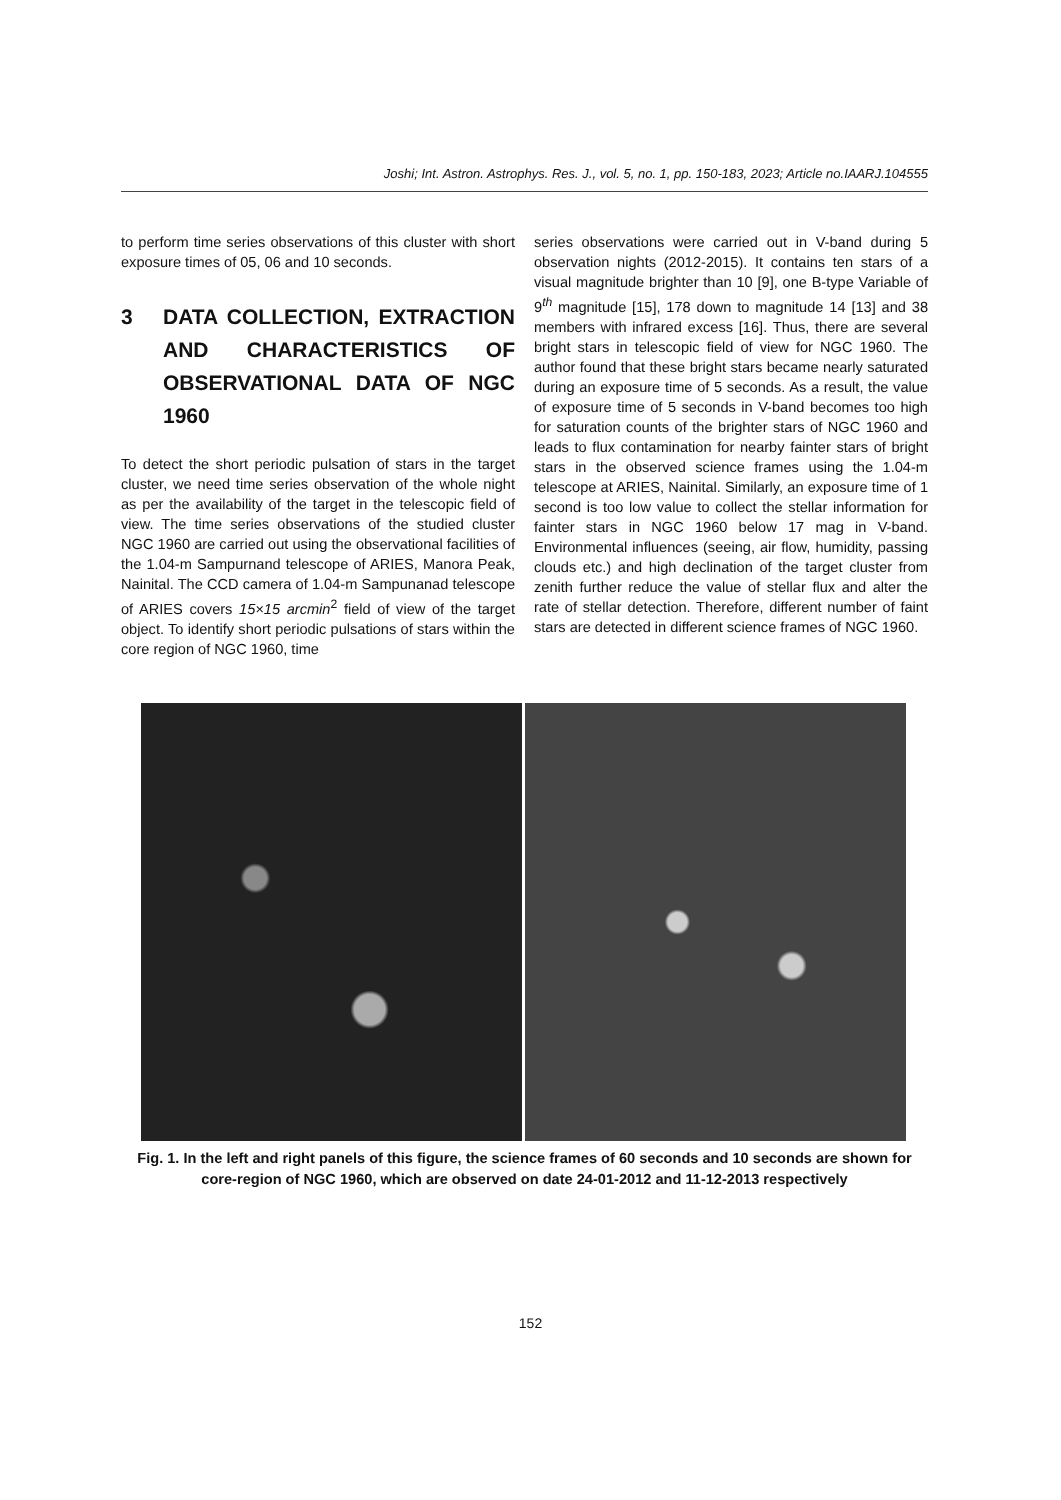Joshi; Int. Astron. Astrophys. Res. J., vol. 5, no. 1, pp. 150-183, 2023; Article no.IAARJ.104555
to perform time series observations of this cluster with short exposure times of 05, 06 and 10 seconds.
3 DATA COLLECTION, EXTRACTION AND CHARACTERISTICS OF OBSERVATIONAL DATA OF NGC 1960
To detect the short periodic pulsation of stars in the target cluster, we need time series observation of the whole night as per the availability of the target in the telescopic field of view. The time series observations of the studied cluster NGC 1960 are carried out using the observational facilities of the 1.04-m Sampurnand telescope of ARIES, Manora Peak, Nainital. The CCD camera of 1.04-m Sampunanad telescope of ARIES covers 15×15 arcmin<sup>2</sup> field of view of the target object. To identify short periodic pulsations of stars within the core region of NGC 1960, time
series observations were carried out in V-band during 5 observation nights (2012-2015). It contains ten stars of a visual magnitude brighter than 10 [9], one B-type Variable of 9<sup>th</sup> magnitude [15], 178 down to magnitude 14 [13] and 38 members with infrared excess [16]. Thus, there are several bright stars in telescopic field of view for NGC 1960. The author found that these bright stars became nearly saturated during an exposure time of 5 seconds. As a result, the value of exposure time of 5 seconds in V-band becomes too high for saturation counts of the brighter stars of NGC 1960 and leads to flux contamination for nearby fainter stars of bright stars in the observed science frames using the 1.04-m telescope at ARIES, Nainital. Similarly, an exposure time of 1 second is too low value to collect the stellar information for fainter stars in NGC 1960 below 17 mag in V-band. Environmental influences (seeing, air flow, humidity, passing clouds etc.) and high declination of the target cluster from zenith further reduce the value of stellar flux and alter the rate of stellar detection. Therefore, different number of faint stars are detected in different science frames of NGC 1960.
Fig. 1. In the left and right panels of this figure, the science frames of 60 seconds and 10 seconds are shown for core-region of NGC 1960, which are observed on date 24-01-2012 and 11-12-2013 respectively
152